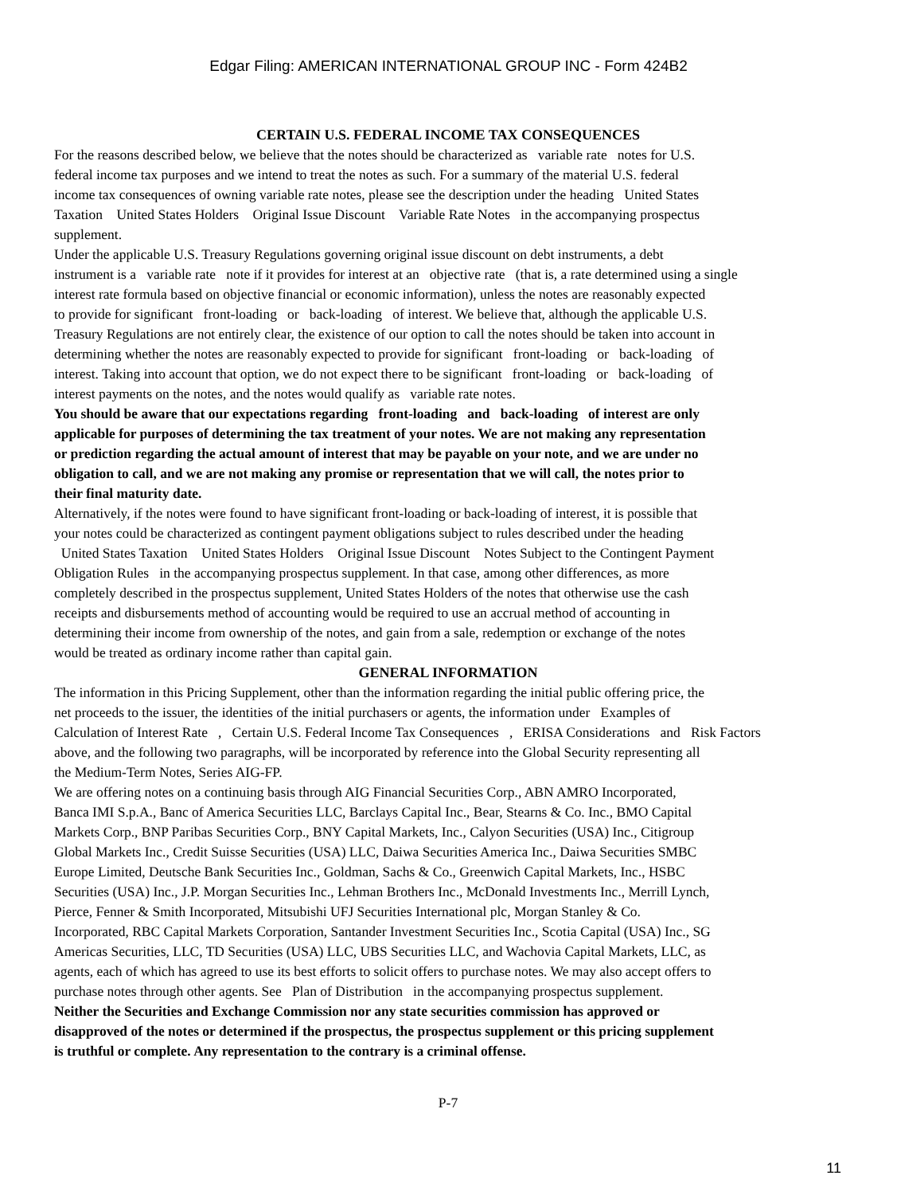Edgar Filing: AMERICAN INTERNATIONAL GROUP INC - Form 424B2
CERTAIN U.S. FEDERAL INCOME TAX CONSEQUENCES
For the reasons described below, we believe that the notes should be characterized as variable rate notes for U.S.
federal income tax purposes and we intend to treat the notes as such. For a summary of the material U.S. federal
income tax consequences of owning variable rate notes, please see the description under the heading United States
Taxation United States Holders Original Issue Discount Variable Rate Notes in the accompanying prospectus
supplement.
Under the applicable U.S. Treasury Regulations governing original issue discount on debt instruments, a debt
instrument is a variable rate note if it provides for interest at an objective rate (that is, a rate determined using a single
interest rate formula based on objective financial or economic information), unless the notes are reasonably expected
to provide for significant front-loading or back-loading of interest. We believe that, although the applicable U.S.
Treasury Regulations are not entirely clear, the existence of our option to call the notes should be taken into account in
determining whether the notes are reasonably expected to provide for significant front-loading or back-loading of
interest. Taking into account that option, we do not expect there to be significant front-loading or back-loading of
interest payments on the notes, and the notes would qualify as variable rate notes.
You should be aware that our expectations regarding front-loading and back-loading of interest are only
applicable for purposes of determining the tax treatment of your notes. We are not making any representation
or prediction regarding the actual amount of interest that may be payable on your note, and we are under no
obligation to call, and we are not making any promise or representation that we will call, the notes prior to
their final maturity date.
Alternatively, if the notes were found to have significant front-loading or back-loading of interest, it is possible that
your notes could be characterized as contingent payment obligations subject to rules described under the heading
United States Taxation United States Holders Original Issue Discount Notes Subject to the Contingent Payment
Obligation Rules in the accompanying prospectus supplement. In that case, among other differences, as more
completely described in the prospectus supplement, United States Holders of the notes that otherwise use the cash
receipts and disbursements method of accounting would be required to use an accrual method of accounting in
determining their income from ownership of the notes, and gain from a sale, redemption or exchange of the notes
would be treated as ordinary income rather than capital gain.
GENERAL INFORMATION
The information in this Pricing Supplement, other than the information regarding the initial public offering price, the
net proceeds to the issuer, the identities of the initial purchasers or agents, the information under Examples of
Calculation of Interest Rate , Certain U.S. Federal Income Tax Consequences , ERISA Considerations and Risk Factors
above, and the following two paragraphs, will be incorporated by reference into the Global Security representing all
the Medium-Term Notes, Series AIG-FP.
We are offering notes on a continuing basis through AIG Financial Securities Corp., ABN AMRO Incorporated,
Banca IMI S.p.A., Banc of America Securities LLC, Barclays Capital Inc., Bear, Stearns & Co. Inc., BMO Capital
Markets Corp., BNP Paribas Securities Corp., BNY Capital Markets, Inc., Calyon Securities (USA) Inc., Citigroup
Global Markets Inc., Credit Suisse Securities (USA) LLC, Daiwa Securities America Inc., Daiwa Securities SMBC
Europe Limited, Deutsche Bank Securities Inc., Goldman, Sachs & Co., Greenwich Capital Markets, Inc., HSBC
Securities (USA) Inc., J.P. Morgan Securities Inc., Lehman Brothers Inc., McDonald Investments Inc., Merrill Lynch,
Pierce, Fenner & Smith Incorporated, Mitsubishi UFJ Securities International plc, Morgan Stanley & Co.
Incorporated, RBC Capital Markets Corporation, Santander Investment Securities Inc., Scotia Capital (USA) Inc., SG
Americas Securities, LLC, TD Securities (USA) LLC, UBS Securities LLC, and Wachovia Capital Markets, LLC, as
agents, each of which has agreed to use its best efforts to solicit offers to purchase notes. We may also accept offers to
purchase notes through other agents. See Plan of Distribution in the accompanying prospectus supplement.
Neither the Securities and Exchange Commission nor any state securities commission has approved or
disapproved of the notes or determined if the prospectus, the prospectus supplement or this pricing supplement
is truthful or complete. Any representation to the contrary is a criminal offense.
P-7
11